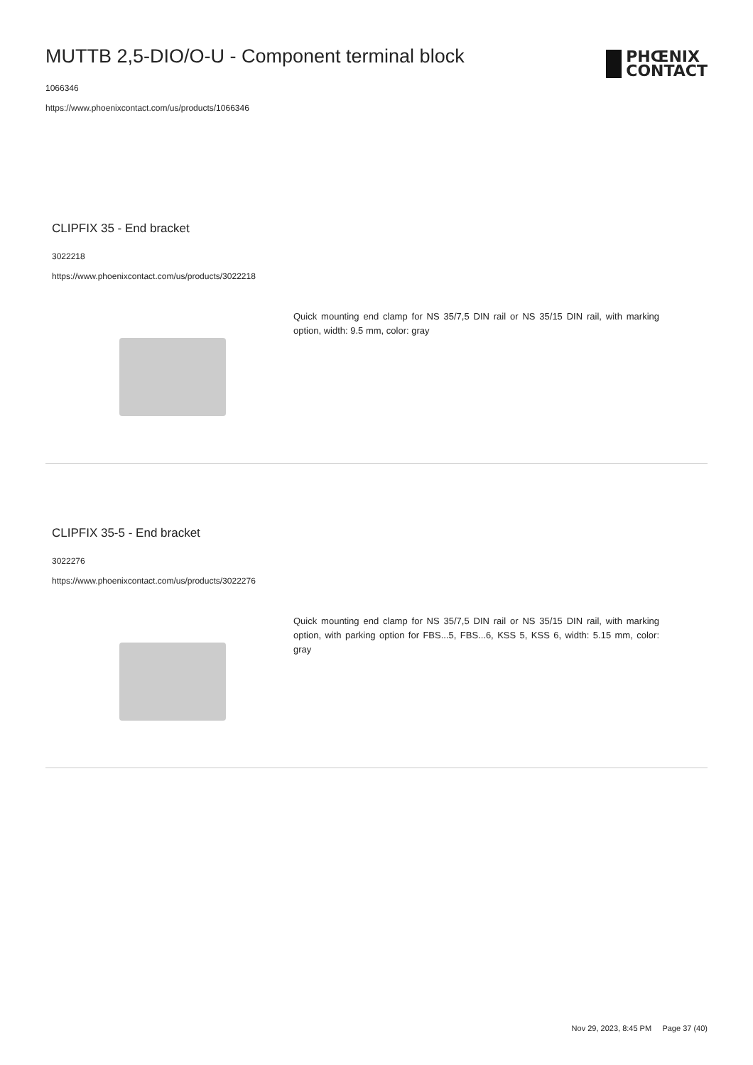MUTTB 2,5-DIO/O-U - Component terminal block
1066346
https://www.phoenixcontact.com/us/products/1066346
PHŒNIX
CONTACT
CLIPFIX 35 - End bracket
3022218
https://www.phoenixcontact.com/us/products/3022218
Quick mounting end clamp for NS 35/7,5 DIN rail or NS 35/15 DIN rail, with marking option, width: 9.5 mm, color: gray
CLIPFIX 35-5 - End bracket
3022276
https://www.phoenixcontact.com/us/products/3022276
Quick mounting end clamp for NS 35/7,5 DIN rail or NS 35/15 DIN rail, with marking option, with parking option for FBS...5, FBS...6, KSS 5, KSS 6, width: 5.15 mm, color: gray
Nov 29, 2023, 8:45 PM Page 37 (40)